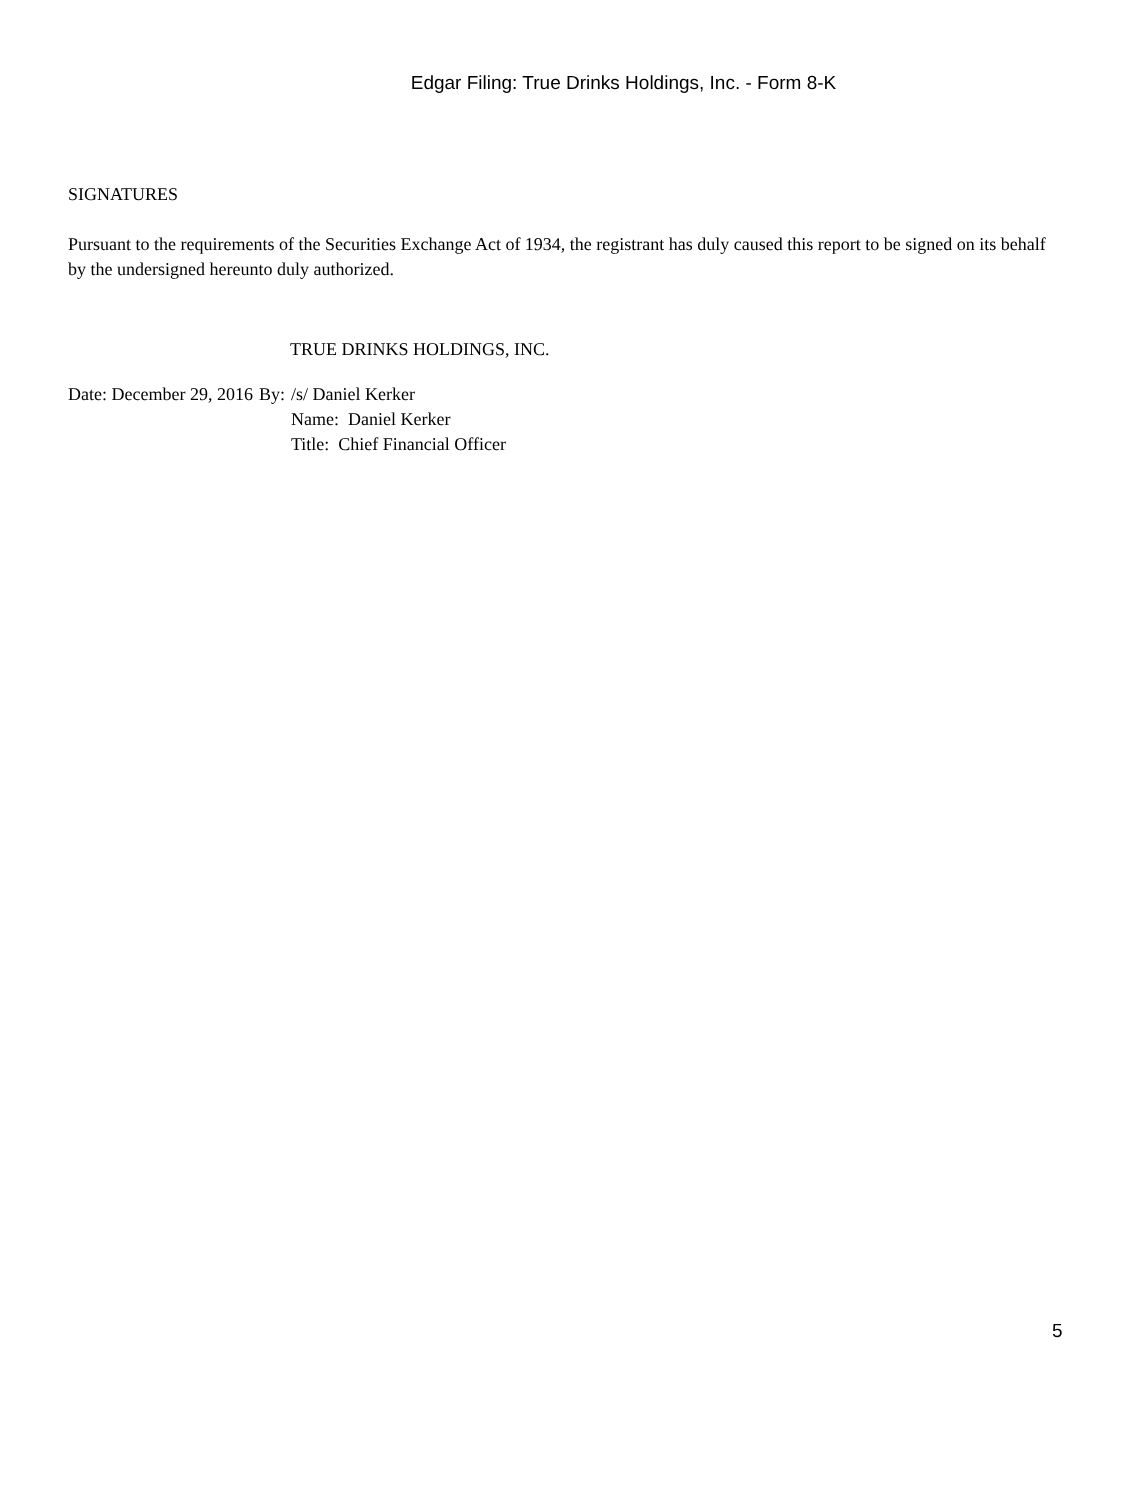Edgar Filing: True Drinks Holdings, Inc. - Form 8-K
SIGNATURES
Pursuant to the requirements of the Securities Exchange Act of 1934, the registrant has duly caused this report to be signed on its behalf by the undersigned hereunto duly authorized.
TRUE DRINKS HOLDINGS, INC.
| Date: December 29, 2016 | By: | /s/ Daniel Kerker |
| | | Name: Daniel Kerker |
| | | Title: Chief Financial Officer |
5